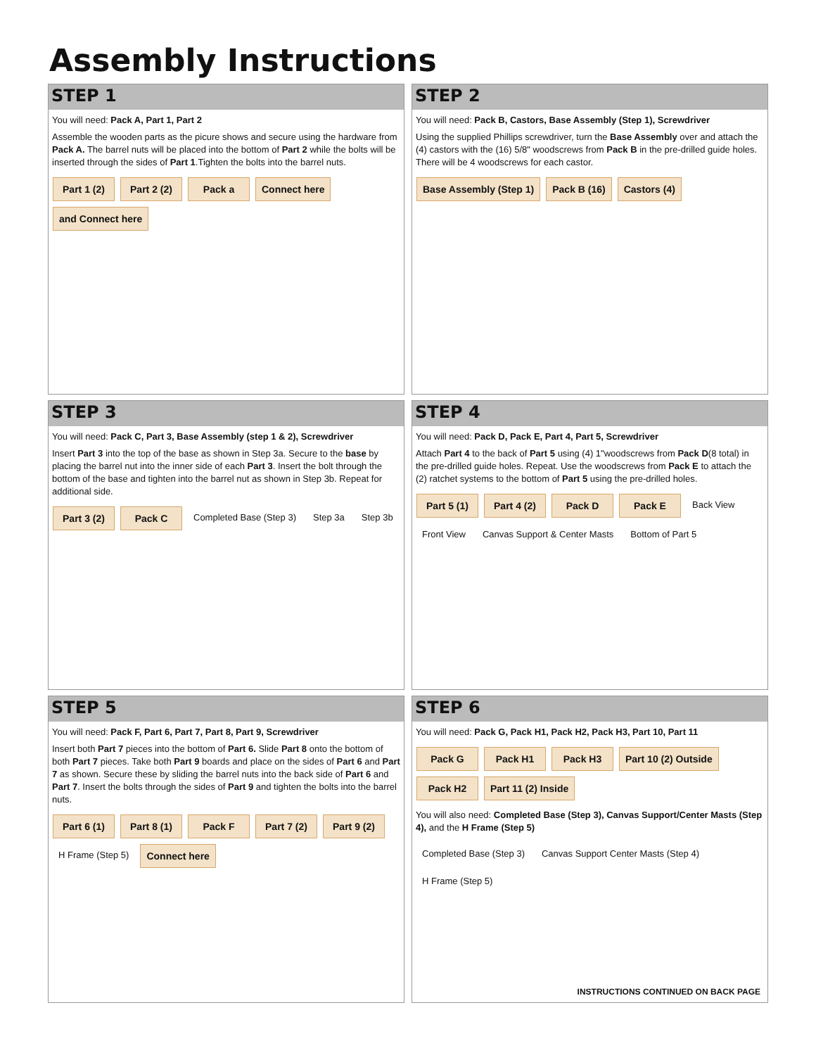Assembly Instructions
STEP 1
You will need: Pack A, Part 1, Part 2
Assemble the wooden parts as the picure shows and secure using the hardware from Pack A. The barrel nuts will be placed into the bottom of Part 2 while the bolts will be inserted through the sides of Part 1.Tighten the bolts into the barrel nuts.
Part 1 (2)
Part 2 (2)
Pack a
Connect here
and Connect here
STEP 2
You will need: Pack B, Castors, Base Assembly (Step 1), Screwdriver
Using the supplied Phillips screwdriver, turn the Base Assembly over and attach the (4) castors with the (16) 5/8" woodscrews from Pack B in the pre-drilled guide holes. There will be 4 woodscrews for each castor.
Base Assembly (Step 1)
Pack B (16)
Castors (4)
STEP 3
You will need: Pack C, Part 3, Base Assembly (step 1 & 2), Screwdriver
Insert Part 3 into the top of the base as shown in Step 3a. Secure to the base by placing the barrel nut into the inner side of each Part 3. Insert the bolt through the bottom of the base and tighten into the barrel nut as shown in Step 3b. Repeat for additional side.
Part 3 (2)
Pack C
Completed Base (Step 3)
Step 3a
Step 3b
STEP 4
You will need: Pack D, Pack E, Part 4, Part 5, Screwdriver
Attach Part 4 to the back of Part 5 using (4) 1"woodscrews from Pack D(8 total) in the pre-drilled guide holes. Repeat. Use the woodscrews from Pack E to attach the (2) ratchet systems to the bottom of Part 5 using the pre-drilled holes.
Part 5 (1)
Part 4 (2)
Pack D
Pack E
Back View
Front View
Canvas Support & Center Masts
Bottom of Part 5
STEP 5
You will need: Pack F, Part 6, Part 7, Part 8, Part 9, Screwdriver
Insert both Part 7 pieces into the bottom of Part 6. Slide Part 8 onto the bottom of both Part 7 pieces. Take both Part 9 boards and place on the sides of Part 6 and Part 7 as shown. Secure these by sliding the barrel nuts into the back side of Part 6 and Part 7. Insert the bolts through the sides of Part 9 and tighten the bolts into the barrel nuts.
Part 6 (1)
Part 8 (1)
Pack F
Part 7 (2)
Part 9 (2)
H Frame (Step 5)
Connect here
STEP 6
You will need: Pack G, Pack H1, Pack H2, Pack H3, Part 10, Part 11
Pack G
Pack H1
Pack H3
Part 10 (2) Outside
Pack H2
Part 11 (2) Inside
You will also need: Completed Base (Step 3), Canvas Support/Center Masts (Step 4), and the H Frame (Step 5)
Completed Base (Step 3)
Canvas Support Center Masts (Step 4)
H Frame (Step 5)
INSTRUCTIONS CONTINUED ON BACK PAGE